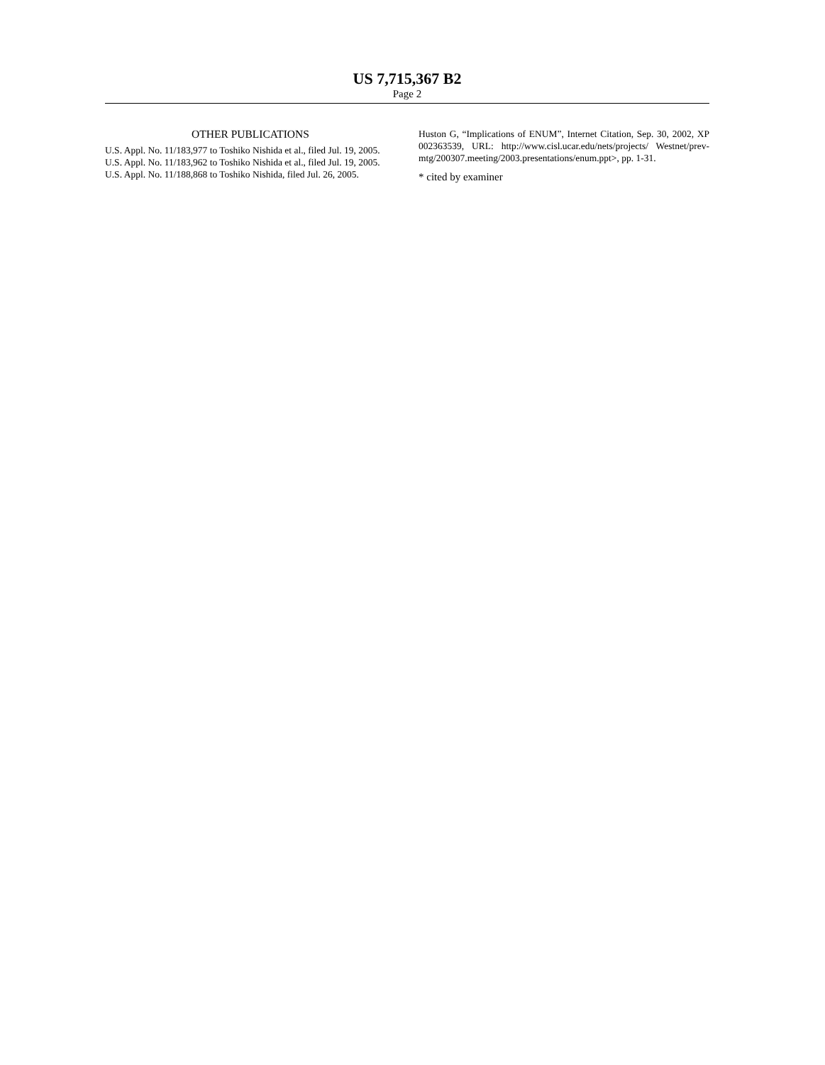US 7,715,367 B2
Page 2
OTHER PUBLICATIONS
U.S. Appl. No. 11/183,977 to Toshiko Nishida et al., filed Jul. 19, 2005.
U.S. Appl. No. 11/183,962 to Toshiko Nishida et al., filed Jul. 19, 2005.
U.S. Appl. No. 11/188,868 to Toshiko Nishida, filed Jul. 26, 2005.
Huston G, “Implications of ENUM”, Internet Citation, Sep. 30, 2002, XP 002363539, URL: http://www.cisl.ucar.edu/nets/projects/ Westnet/prev-mtg/200307.meeting/2003.presentations/enum.ppt>, pp. 1-31.
* cited by examiner